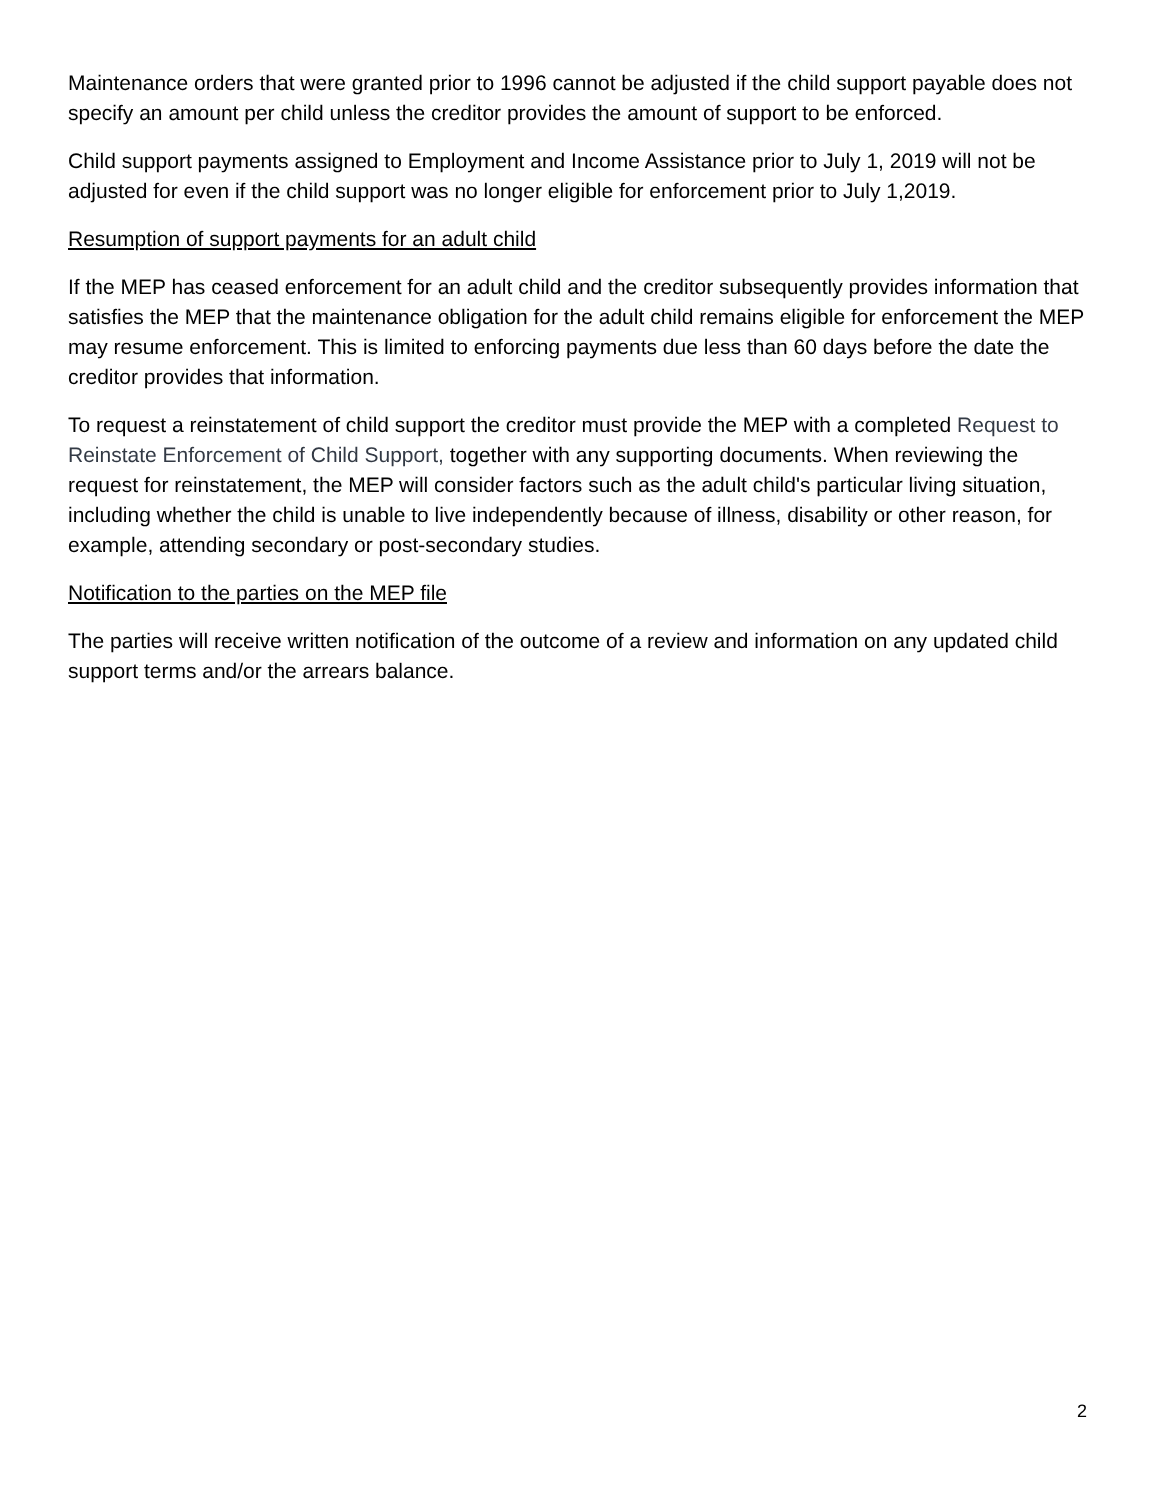Maintenance orders that were granted prior to 1996 cannot be adjusted if the child support payable does not specify an amount per child unless the creditor provides the amount of support to be enforced.
Child support payments assigned to Employment and Income Assistance prior to July 1, 2019 will not be adjusted for even if the child support was no longer eligible for enforcement prior to July 1,2019.
Resumption of support payments for an adult child
If the MEP has ceased enforcement for an adult child and the creditor subsequently provides information that satisfies the MEP that the maintenance obligation for the adult child remains eligible for enforcement the MEP may resume enforcement. This is limited to enforcing payments due less than 60 days before the date the creditor provides that information.
To request a reinstatement of child support the creditor must provide the MEP with a completed Request to Reinstate Enforcement of Child Support, together with any supporting documents. When reviewing the request for reinstatement, the MEP will consider factors such as the adult child's particular living situation, including whether the child is unable to live independently because of illness, disability or other reason, for example, attending secondary or post-secondary studies.
Notification to the parties on the MEP file
The parties will receive written notification of the outcome of a review and information on any updated child support terms and/or the arrears balance.
2